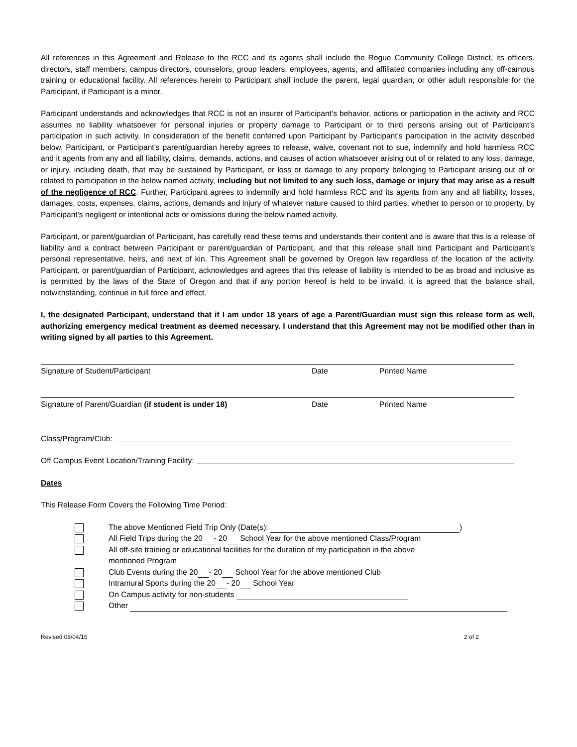All references in this Agreement and Release to the RCC and its agents shall include the Rogue Community College District, its officers, directors, staff members, campus directors, counselors, group leaders, employees, agents, and affiliated companies including any off-campus training or educational facility. All references herein to Participant shall include the parent, legal guardian, or other adult responsible for the Participant, if Participant is a minor.
Participant understands and acknowledges that RCC is not an insurer of Participant’s behavior, actions or participation in the activity and RCC assumes no liability whatsoever for personal injuries or property damage to Participant or to third persons arising out of Participant’s participation in such activity. In consideration of the benefit conferred upon Participant by Participant’s participation in the activity described below, Participant, or Participant’s parent/guardian hereby agrees to release, waive, covenant not to sue, indemnify and hold harmless RCC and it agents from any and all liability, claims, demands, actions, and causes of action whatsoever arising out of or related to any loss, damage, or injury, including death, that may be sustained by Participant, or loss or damage to any property belonging to Participant arising out of or related to participation in the below named activity, including but not limited to any such loss, damage or injury that may arise as a result of the negligence of RCC. Further, Participant agrees to indemnify and hold harmless RCC and its agents from any and all liability, losses, damages, costs, expenses, claims, actions, demands and injury of whatever nature caused to third parties, whether to person or to property, by Participant’s negligent or intentional acts or omissions during the below named activity.
Participant, or parent/guardian of Participant, has carefully read these terms and understands their content and is aware that this is a release of liability and a contract between Participant or parent/guardian of Participant, and that this release shall bind Participant and Participant’s personal representative, heirs, and next of kin. This Agreement shall be governed by Oregon law regardless of the location of the activity. Participant, or parent/guardian of Participant, acknowledges and agrees that this release of liability is intended to be as broad and inclusive as is permitted by the laws of the State of Oregon and that if any portion hereof is held to be invalid, it is agreed that the balance shall, notwithstanding, continue in full force and effect.
I, the designated Participant, understand that if I am under 18 years of age a Parent/Guardian must sign this release form as well, authorizing emergency medical treatment as deemed necessary. I understand that this Agreement may not be modified other than in writing signed by all parties to this Agreement.
Signature of Student/Participant Date Printed Name
Signature of Parent/Guardian (if student is under 18) Date Printed Name
Class/Program/Club:
Off Campus Event Location/Training Facility:
Dates
This Release Form Covers the Following Time Period:
The above Mentioned Field Trip Only (Date(s): )
All Field Trips during the 20 - 20 School Year for the above mentioned Class/Program
All off-site training or educational facilities for the duration of my participation in the above
mentioned Program
Club Events during the 20 - 20 School Year for the above mentioned Club
Intramural Sports during the 20 - 20 School Year
On Campus activity for non-students
Other
Revised 08/04/15 2 of 2